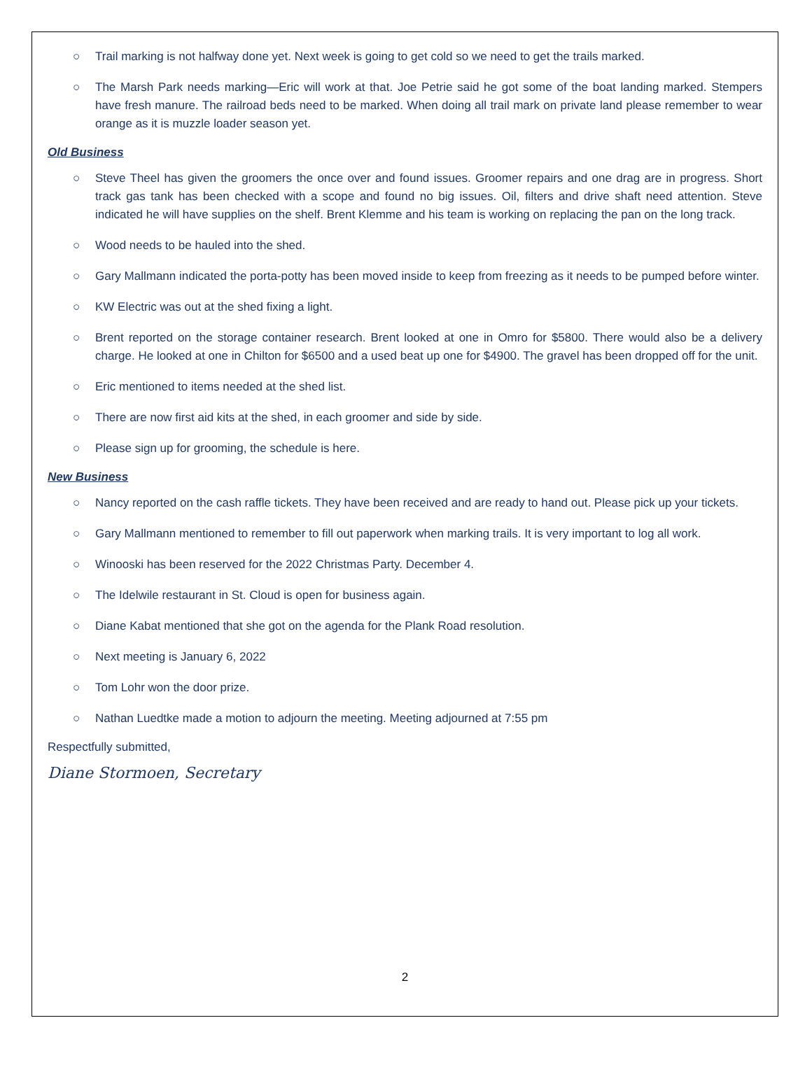○ Trail marking is not halfway done yet. Next week is going to get cold so we need to get the trails marked.
○ The Marsh Park needs marking—Eric will work at that. Joe Petrie said he got some of the boat landing marked. Stempers have fresh manure. The railroad beds need to be marked. When doing all trail mark on private land please remember to wear orange as it is muzzle loader season yet.
Old Business
○ Steve Theel has given the groomers the once over and found issues. Groomer repairs and one drag are in progress. Short track gas tank has been checked with a scope and found no big issues. Oil, filters and drive shaft need attention. Steve indicated he will have supplies on the shelf. Brent Klemme and his team is working on replacing the pan on the long track.
○ Wood needs to be hauled into the shed.
○ Gary Mallmann indicated the porta-potty has been moved inside to keep from freezing as it needs to be pumped before winter.
○ KW Electric was out at the shed fixing a light.
○ Brent reported on the storage container research. Brent looked at one in Omro for $5800. There would also be a delivery charge. He looked at one in Chilton for $6500 and a used beat up one for $4900. The gravel has been dropped off for the unit.
○ Eric mentioned to items needed at the shed list.
○ There are now first aid kits at the shed, in each groomer and side by side.
○ Please sign up for grooming, the schedule is here.
New Business
○ Nancy reported on the cash raffle tickets. They have been received and are ready to hand out. Please pick up your tickets.
○ Gary Mallmann mentioned to remember to fill out paperwork when marking trails. It is very important to log all work.
○ Winooski has been reserved for the 2022 Christmas Party. December 4.
○ The Idelwile restaurant in St. Cloud is open for business again.
○ Diane Kabat mentioned that she got on the agenda for the Plank Road resolution.
○ Next meeting is January 6, 2022
○ Tom Lohr won the door prize.
○ Nathan Luedtke made a motion to adjourn the meeting. Meeting adjourned at 7:55 pm
Respectfully submitted,
Diane Stormoen, Secretary
2